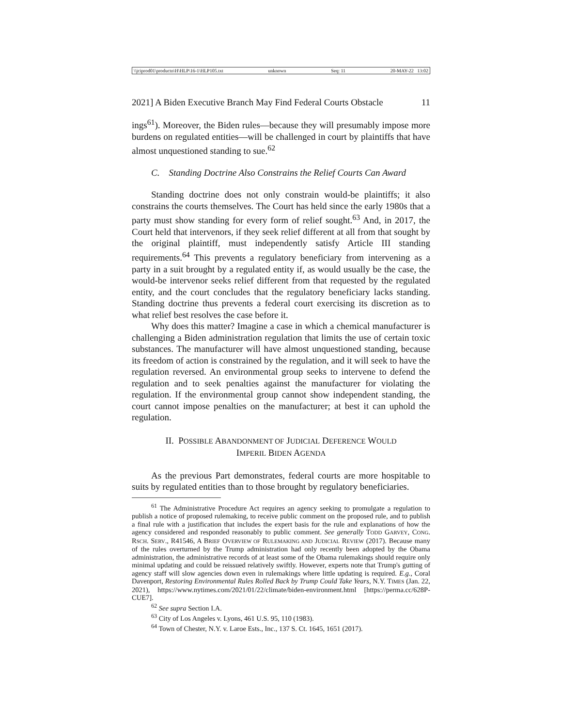\\jciprod01\productn\H\HLP\16-1\HLP105.txt unknown Seq: 11 20-MAY-22 13:02
2021] A Biden Executive Branch May Find Federal Courts Obstacle 11
ings<sup>61</sup>). Moreover, the Biden rules—because they will presumably impose more burdens on regulated entities—will be challenged in court by plaintiffs that have almost unquestioned standing to sue.<sup>62</sup>
C. Standing Doctrine Also Constrains the Relief Courts Can Award
Standing doctrine does not only constrain would-be plaintiffs; it also constrains the courts themselves. The Court has held since the early 1980s that a party must show standing for every form of relief sought.<sup>63</sup> And, in 2017, the Court held that intervenors, if they seek relief different at all from that sought by the original plaintiff, must independently satisfy Article III standing requirements.<sup>64</sup> This prevents a regulatory beneficiary from intervening as a party in a suit brought by a regulated entity if, as would usually be the case, the would-be intervenor seeks relief different from that requested by the regulated entity, and the court concludes that the regulatory beneficiary lacks standing. Standing doctrine thus prevents a federal court exercising its discretion as to what relief best resolves the case before it.
Why does this matter? Imagine a case in which a chemical manufacturer is challenging a Biden administration regulation that limits the use of certain toxic substances. The manufacturer will have almost unquestioned standing, because its freedom of action is constrained by the regulation, and it will seek to have the regulation reversed. An environmental group seeks to intervene to defend the regulation and to seek penalties against the manufacturer for violating the regulation. If the environmental group cannot show independent standing, the court cannot impose penalties on the manufacturer; at best it can uphold the regulation.
II. POSSIBLE ABANDONMENT OF JUDICIAL DEFERENCE WOULD
IMPERIL BIDEN AGENDA
As the previous Part demonstrates, federal courts are more hospitable to suits by regulated entities than to those brought by regulatory beneficiaries.
<sup>61</sup> The Administrative Procedure Act requires an agency seeking to promulgate a regulation to publish a notice of proposed rulemaking, to receive public comment on the proposed rule, and to publish a final rule with a justification that includes the expert basis for the rule and explanations of how the agency considered and responded reasonably to public comment. See generally TODD GARVEY, CONG. RSCH. SERV., R41546, A BRIEF OVERVIEW OF RULEMAKING AND JUDICIAL REVIEW (2017). Because many of the rules overturned by the Trump administration had only recently been adopted by the Obama administration, the administrative records of at least some of the Obama rulemakings should require only minimal updating and could be reissued relatively swiftly. However, experts note that Trump's gutting of agency staff will slow agencies down even in rulemakings where little updating is required. E.g., Coral Davenport, Restoring Environmental Rules Rolled Back by Trump Could Take Years, N.Y. TIMES (Jan. 22, 2021), https://www.nytimes.com/2021/01/22/climate/biden-environment.html [https://perma.cc/628P-CUE7].
<sup>62</sup> See supra Section I.A.
<sup>63</sup> City of Los Angeles v. Lyons, 461 U.S. 95, 110 (1983).
<sup>64</sup> Town of Chester, N.Y. v. Laroe Ests., Inc., 137 S. Ct. 1645, 1651 (2017).